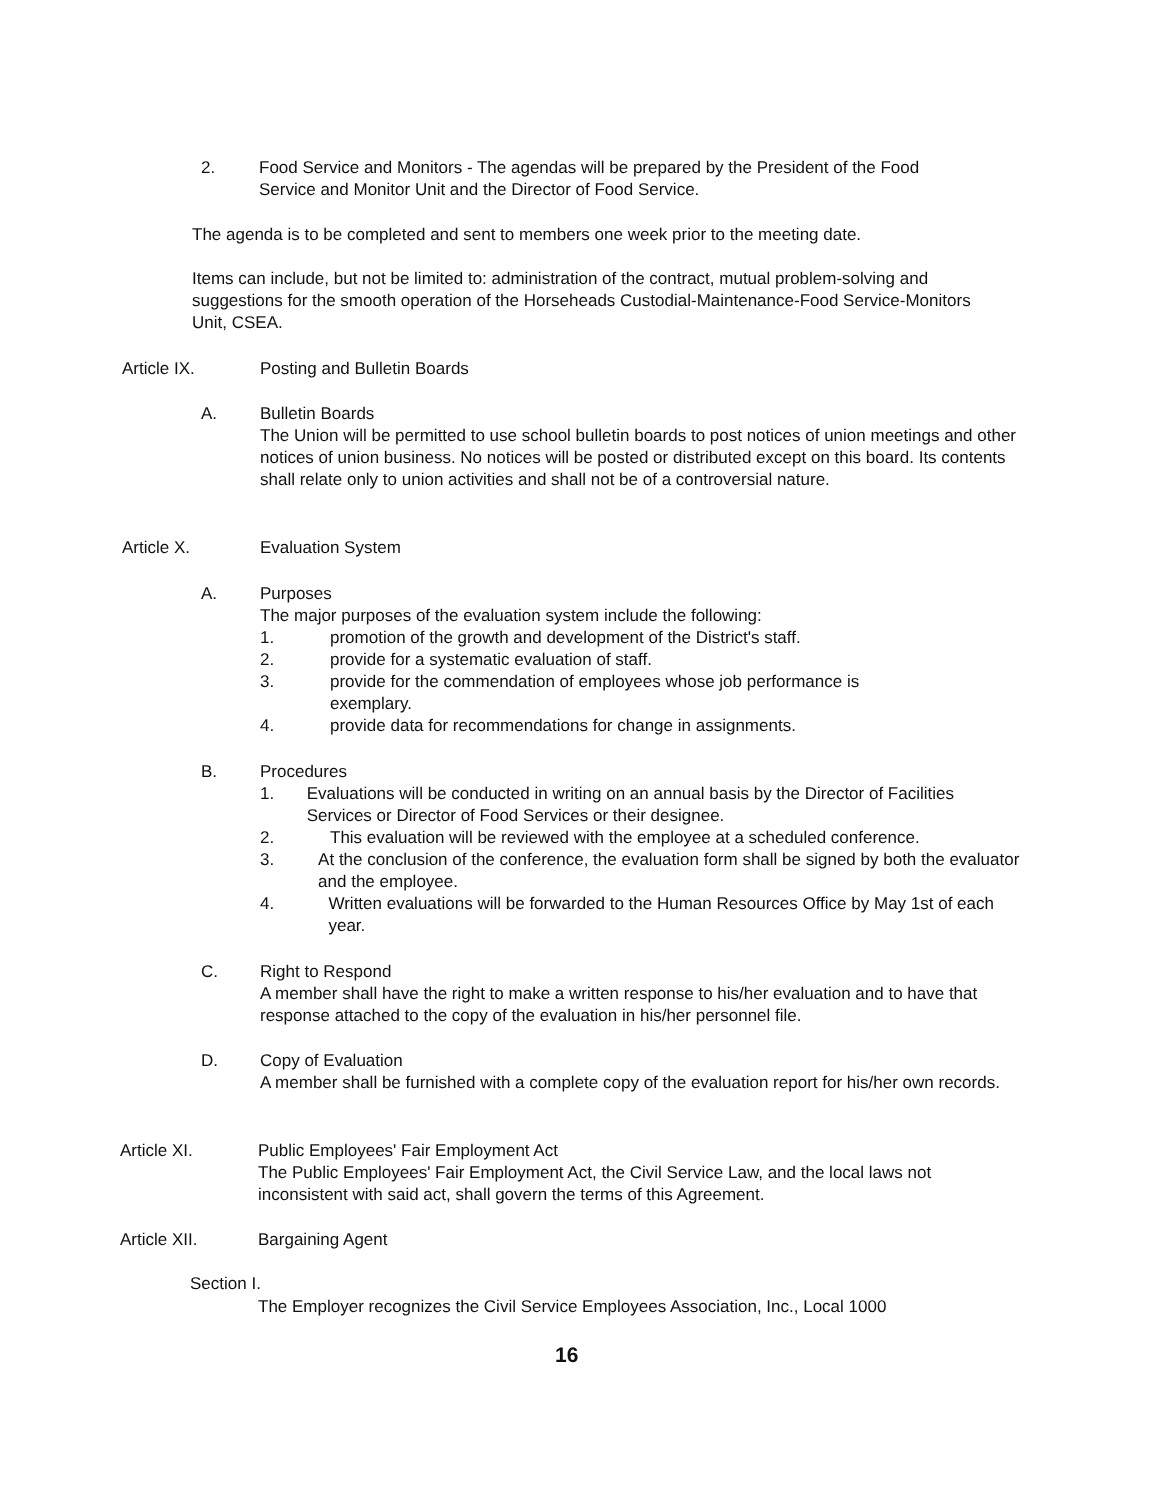2. Food Service and Monitors - The agendas will be prepared by the President of the Food Service and Monitor Unit and the Director of Food Service.
The agenda is to be completed and sent to members one week prior to the meeting date.
Items can include, but not be limited to: administration of the contract, mutual problem-solving and suggestions for the smooth operation of the Horseheads Custodial-Maintenance-Food Service-Monitors Unit, CSEA.
Article IX. Posting and Bulletin Boards
A. Bulletin Boards
The Union will be permitted to use school bulletin boards to post notices of union meetings and other notices of union business. No notices will be posted or distributed except on this board. Its contents shall relate only to union activities and shall not be of a controversial nature.
Article X. Evaluation System
A. Purposes
The major purposes of the evaluation system include the following:
1. promotion of the growth and development of the District's staff.
2. provide for a systematic evaluation of staff.
3. provide for the commendation of employees whose job performance is
exemplary.
4. provide data for recommendations for change in assignments.
B. Procedures
1. Evaluations will be conducted in writing on an annual basis by the Director of Facilities Services or Director of Food Services or their designee.
2. This evaluation will be reviewed with the employee at a scheduled conference.
3. At the conclusion of the conference, the evaluation form shall be signed by both the evaluator and the employee.
4. Written evaluations will be forwarded to the Human Resources Office by May 1st of each year.
C. Right to Respond
A member shall have the right to make a written response to his/her evaluation and to have that response attached to the copy of the evaluation in his/her personnel file.
D. Copy of Evaluation
A member shall be furnished with a complete copy of the evaluation report for his/her own records.
Article XI. Public Employees' Fair Employment Act
The Public Employees' Fair Employment Act, the Civil Service Law, and the local laws not inconsistent with said act, shall govern the terms of this Agreement.
Article XII. Bargaining Agent
Section I.
The Employer recognizes the Civil Service Employees Association, Inc., Local 1000
16